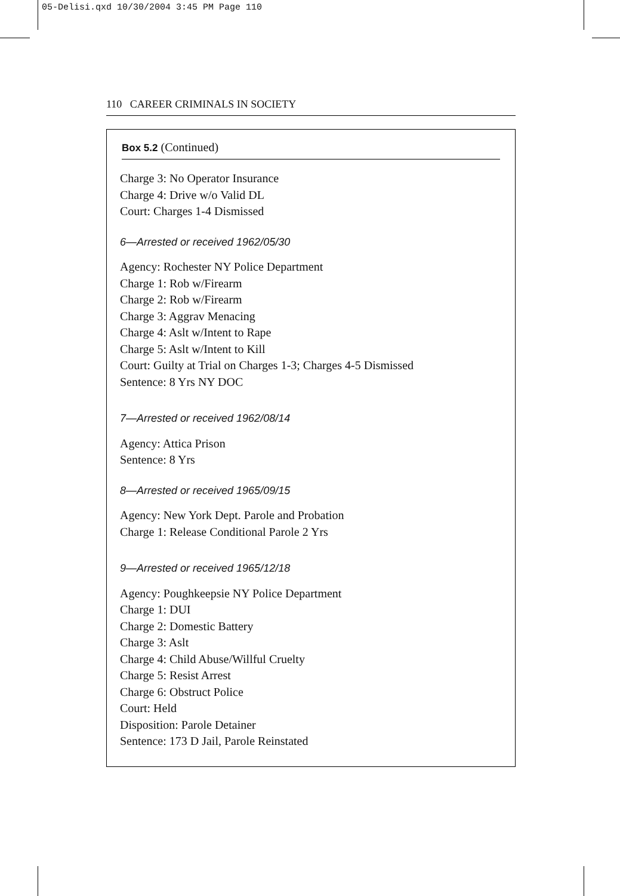05-Delisi.qxd 10/30/2004 3:45 PM Page 110
110 CAREER CRIMINALS IN SOCIETY
Box 5.2 (Continued)
Charge 3: No Operator Insurance
Charge 4: Drive w/o Valid DL
Court: Charges 1-4 Dismissed
6—Arrested or received 1962/05/30
Agency: Rochester NY Police Department
Charge 1: Rob w/Firearm
Charge 2: Rob w/Firearm
Charge 3: Aggrav Menacing
Charge 4: Aslt w/Intent to Rape
Charge 5: Aslt w/Intent to Kill
Court: Guilty at Trial on Charges 1-3; Charges 4-5 Dismissed
Sentence: 8 Yrs NY DOC
7—Arrested or received 1962/08/14
Agency: Attica Prison
Sentence: 8 Yrs
8—Arrested or received 1965/09/15
Agency: New York Dept. Parole and Probation
Charge 1: Release Conditional Parole 2 Yrs
9—Arrested or received 1965/12/18
Agency: Poughkeepsie NY Police Department
Charge 1: DUI
Charge 2: Domestic Battery
Charge 3: Aslt
Charge 4: Child Abuse/Willful Cruelty
Charge 5: Resist Arrest
Charge 6: Obstruct Police
Court: Held
Disposition: Parole Detainer
Sentence: 173 D Jail, Parole Reinstated